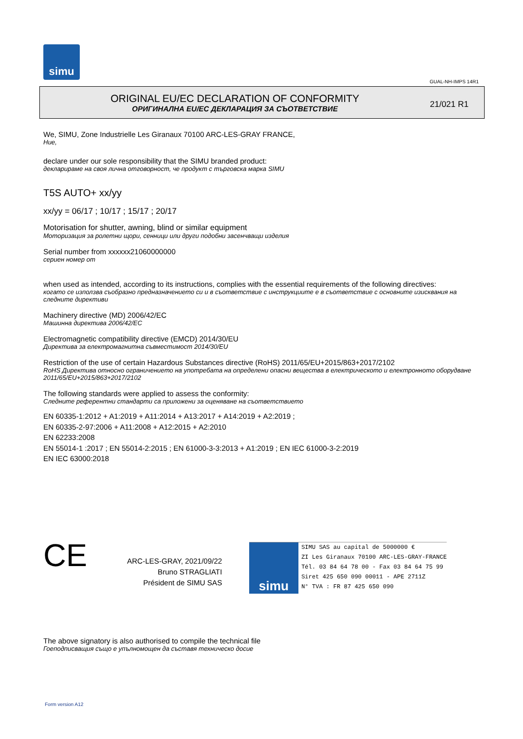simu
GUAL-NH-IMPS 14R1
ORIGINAL EU/EC DECLARATION OF CONFORMITY
ОРИГИНАЛНА EU/EC ДЕКЛАРАЦИЯ ЗА СЪОТВЕТСТВИЕ
21/021 R1
We, SIMU, Zone Industrielle Les Giranaux 70100 ARC-LES-GRAY FRANCE,
Ние,
declare under our sole responsibility that the SIMU branded product:
декларираме на своя лична отговорност, че продукт с търговска марка SIMU
T5S AUTO+ xx/yy
xx/yy = 06/17 ; 10/17 ; 15/17 ; 20/17
Motorisation for shutter, awning, blind or similar equipment
Моторизация за ролетни щори, сенници или други подобни засенчващи изделия
Serial number from xxxxxx21060000000
сериен номер от
when used as intended, according to its instructions, complies with the essential requirements of the following directives:
когато се използва съобразно предназначението си и в съответствие с инструкциите е в съответствие с основните изисквания на следните директиви
Machinery directive (MD) 2006/42/EC
Машинна директива 2006/42/EC
Electromagnetic compatibility directive (EMCD) 2014/30/EU
Директива за електромагнитна съвместимост 2014/30/EU
Restriction of the use of certain Hazardous Substances directive (RoHS) 2011/65/EU+2015/863+2017/2102
RoHS Директива относно ограничението на употребата на определени опасни вещества в електрическото и електронното оборудване 2011/65/EU+2015/863+2017/2102
The following standards were applied to assess the conformity:
Следните референтни стандарти са приложени за оценяване на съответствието
EN 60335-1:2012 + A1:2019 + A11:2014 + A13:2017 + A14:2019 + A2:2019 ;
EN 60335-2-97:2006 + A11:2008 + A12:2015 + A2:2010
EN 62233:2008
EN 55014-1 :2017 ; EN 55014-2:2015 ; EN 61000-3-3:2013 + A1:2019 ; EN IEC 61000-3-2:2019
EN IEC 63000:2018
CE
ARC-LES-GRAY, 2021/09/22
Bruno STRAGLIATI
Président de SIMU SAS
simu
SIMU SAS au capital de 5000000 €
ZI Les Giranaux 70100 ARC-LES-GRAY-FRANCE
Tél. 03 84 64 78 00 - Fax 03 84 64 75 99
Siret 425 650 090 00011 - APE 2711Z
N° TVA : FR 87 425 650 090
The above signatory is also authorised to compile the technical file
Гоеподписващия също е упълномощен да съставя техническо досие
Form version A12